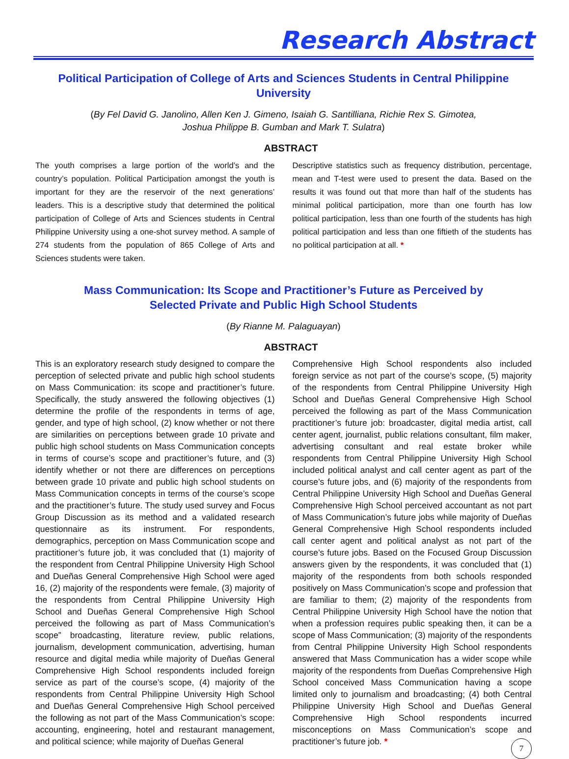Research Abstract
Political Participation of College of Arts and Sciences Students in Central Philippine University
(By Fel David G. Janolino, Allen Ken J. Gimeno, Isaiah G. Santilliana, Richie Rex S. Gimotea,
Joshua Philippe B. Gumban and Mark T. Sulatra)
ABSTRACT
The youth comprises a large portion of the world’s and the country’s population. Political Participation amongst the youth is important for they are the reservoir of the next generations’ leaders. This is a descriptive study that determined the political participation of College of Arts and Sciences students in Central Philippine University using a one-shot survey method. A sample of 274 students from the population of 865 College of Arts and Sciences students were taken.
Descriptive statistics such as frequency distribution, percentage, mean and T-test were used to present the data. Based on the results it was found out that more than half of the students has minimal political participation, more than one fourth has low political participation, less than one fourth of the students has high political participation and less than one fiftieth of the students has no political participation at all. *
Mass Communication: Its Scope and Practitioner’s Future as Perceived by
Selected Private and Public High School Students
(By Rianne M. Palaguayan)
ABSTRACT
This is an exploratory research study designed to compare the perception of selected private and public high school students on Mass Communication: its scope and practitioner’s future. Specifically, the study answered the following objectives (1) determine the profile of the respondents in terms of age, gender, and type of high school, (2) know whether or not there are similarities on perceptions between grade 10 private and public high school students on Mass Communication concepts in terms of course’s scope and practitioner’s future, and (3) identify whether or not there are differences on perceptions between grade 10 private and public high school students on Mass Communication concepts in terms of the course’s scope and the practitioner’s future. The study used survey and Focus Group Discussion as its method and a validated research questionnaire as its instrument. For respondents, demographics, perception on Mass Communication scope and practitioner’s future job, it was concluded that (1) majority of the respondent from Central Philippine University High School and Dueñas General Comprehensive High School were aged 16, (2) majority of the respondents were female, (3) majority of the respondents from Central Philippine University High School and Dueñas General Comprehensive High School perceived the following as part of Mass Communication’s scope” broadcasting, literature review, public relations, journalism, development communication, advertising, human resource and digital media while majority of Dueñas General Comprehensive High School respondents included foreign service as part of the course’s scope, (4) majority of the respondents from Central Philippine University High School and Dueñas General Comprehensive High School perceived the following as not part of the Mass Communication’s scope: accounting, engineering, hotel and restaurant management, and political science; while majority of Dueñas General
Comprehensive High School respondents also included foreign service as not part of the course’s scope, (5) majority of the respondents from Central Philippine University High School and Dueñas General Comprehensive High School perceived the following as part of the Mass Communication practitioner’s future job: broadcaster, digital media artist, call center agent, journalist, public relations consultant, film maker, advertising consultant and real estate broker while respondents from Central Philippine University High School included political analyst and call center agent as part of the course’s future jobs, and (6) majority of the respondents from Central Philippine University High School and Dueñas General Comprehensive High School perceived accountant as not part of Mass Communication’s future jobs while majority of Dueñas General Comprehensive High School respondents included call center agent and political analyst as not part of the course’s future jobs. Based on the Focused Group Discussion answers given by the respondents, it was concluded that (1) majority of the respondents from both schools responded positively on Mass Communication’s scope and profession that are familiar to them; (2) majority of the respondents from Central Philippine University High School have the notion that when a profession requires public speaking then, it can be a scope of Mass Communication; (3) majority of the respondents from Central Philippine University High School respondents answered that Mass Communication has a wider scope while majority of the respondents from Dueñas Comprehensive High School conceived Mass Communication having a scope limited only to journalism and broadcasting; (4) both Central Philippine University High School and Dueñas General Comprehensive High School respondents incurred misconceptions on Mass Communication’s scope and practitioner’s future job. *
7